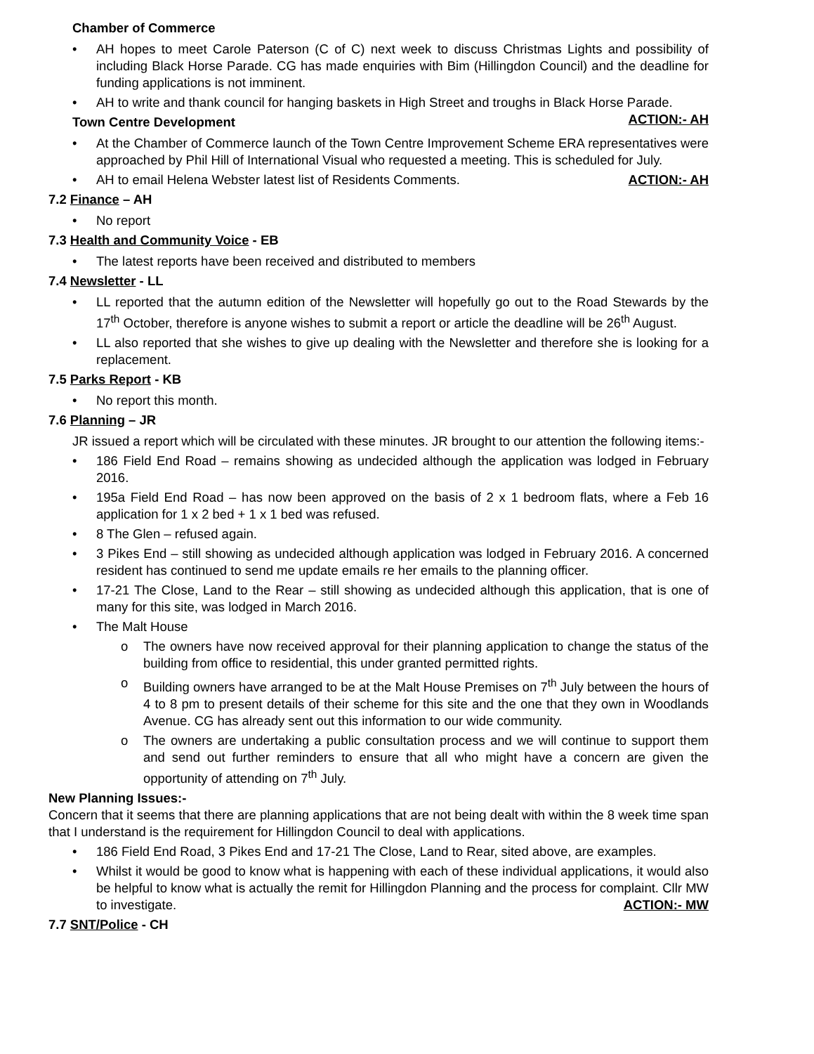Chamber of Commerce
• AH hopes to meet Carole Paterson (C of C) next week to discuss Christmas Lights and possibility of including Black Horse Parade. CG has made enquiries with Bim (Hillingdon Council) and the deadline for funding applications is not imminent.
• AH to write and thank council for hanging baskets in High Street and troughs in Black Horse Parade. ACTION:- AH
Town Centre Development
• At the Chamber of Commerce launch of the Town Centre Improvement Scheme ERA representatives were approached by Phil Hill of International Visual who requested a meeting. This is scheduled for July.
• AH to email Helena Webster latest list of Residents Comments. ACTION:- AH
7.2 Finance – AH
• No report
7.3 Health and Community Voice - EB
• The latest reports have been received and distributed to members
7.4 Newsletter - LL
• LL reported that the autumn edition of the Newsletter will hopefully go out to the Road Stewards by the 17<sup>th</sup> October, therefore is anyone wishes to submit a report or article the deadline will be 26<sup>th</sup> August.
• LL also reported that she wishes to give up dealing with the Newsletter and therefore she is looking for a replacement.
7.5 Parks Report - KB
• No report this month.
7.6 Planning – JR
JR issued a report which will be circulated with these minutes. JR brought to our attention the following items:-
• 186 Field End Road – remains showing as undecided although the application was lodged in February 2016.
• 195a Field End Road – has now been approved on the basis of 2 x 1 bedroom flats, where a Feb 16 application for 1 x 2 bed + 1 x 1 bed was refused.
• 8 The Glen – refused again.
• 3 Pikes End – still showing as undecided although application was lodged in February 2016. A concerned resident has continued to send me update emails re her emails to the planning officer.
• 17-21 The Close, Land to the Rear – still showing as undecided although this application, that is one of many for this site, was lodged in March 2016.
• The Malt House
o The owners have now received approval for their planning application to change the status of the building from office to residential, this under granted permitted rights.
o Building owners have arranged to be at the Malt House Premises on 7<sup>th</sup> July between the hours of 4 to 8 pm to present details of their scheme for this site and the one that they own in Woodlands Avenue. CG has already sent out this information to our wide community.
o The owners are undertaking a public consultation process and we will continue to support them and send out further reminders to ensure that all who might have a concern are given the opportunity of attending on 7<sup>th</sup> July.
New Planning Issues:-
Concern that it seems that there are planning applications that are not being dealt with within the 8 week time span that I understand is the requirement for Hillingdon Council to deal with applications.
• 186 Field End Road, 3 Pikes End and 17-21 The Close, Land to Rear, sited above, are examples.
• Whilst it would be good to know what is happening with each of these individual applications, it would also be helpful to know what is actually the remit for Hillingdon Planning and the process for complaint. Cllr MW to investigate. ACTION:- MW
7.7 SNT/Police - CH